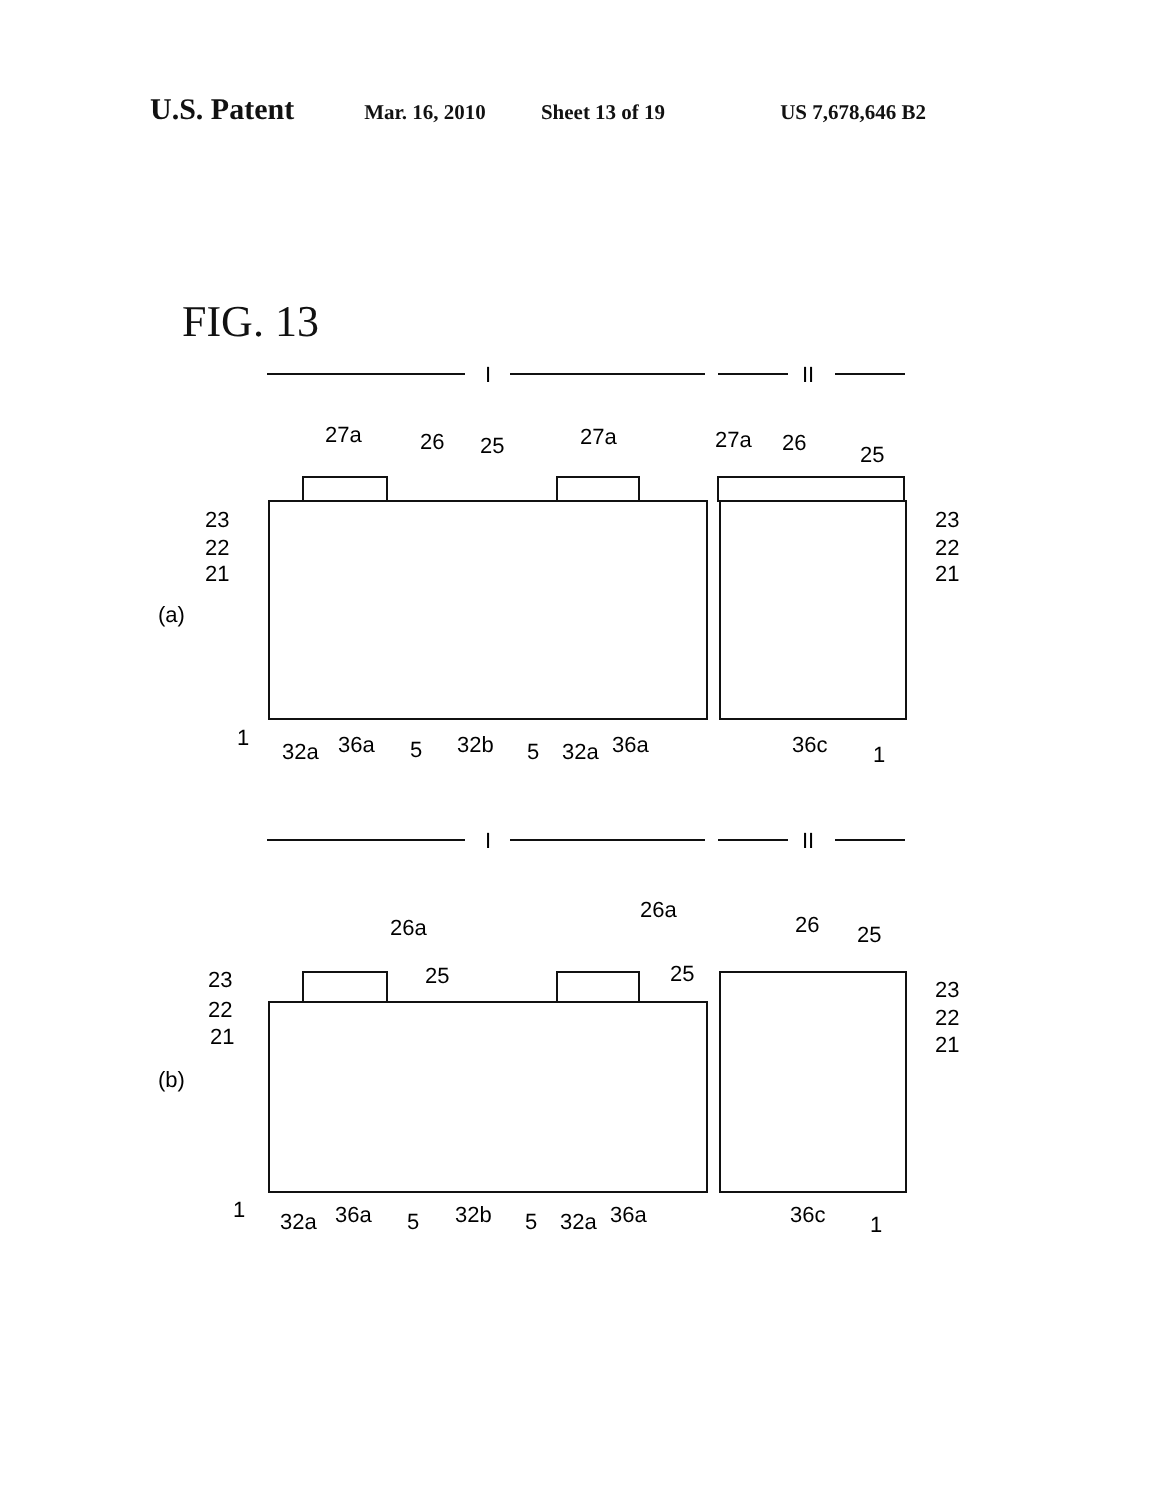U.S. Patent
Mar. 16, 2010 Sheet 13 of 19 US 7,678,646 B2
FIG. 13
I
II
27a
26
25
27a
27a
26
25
23
22
21
23
22
21
(a)
1
32a
36a
5
32b
5
32a
36a
36c
1
I
II
26a
26a
26
25
25
25
23
22
21
23
22
21
(b)
1
32a
36a
5
32b
5
32a
36a
36c
1